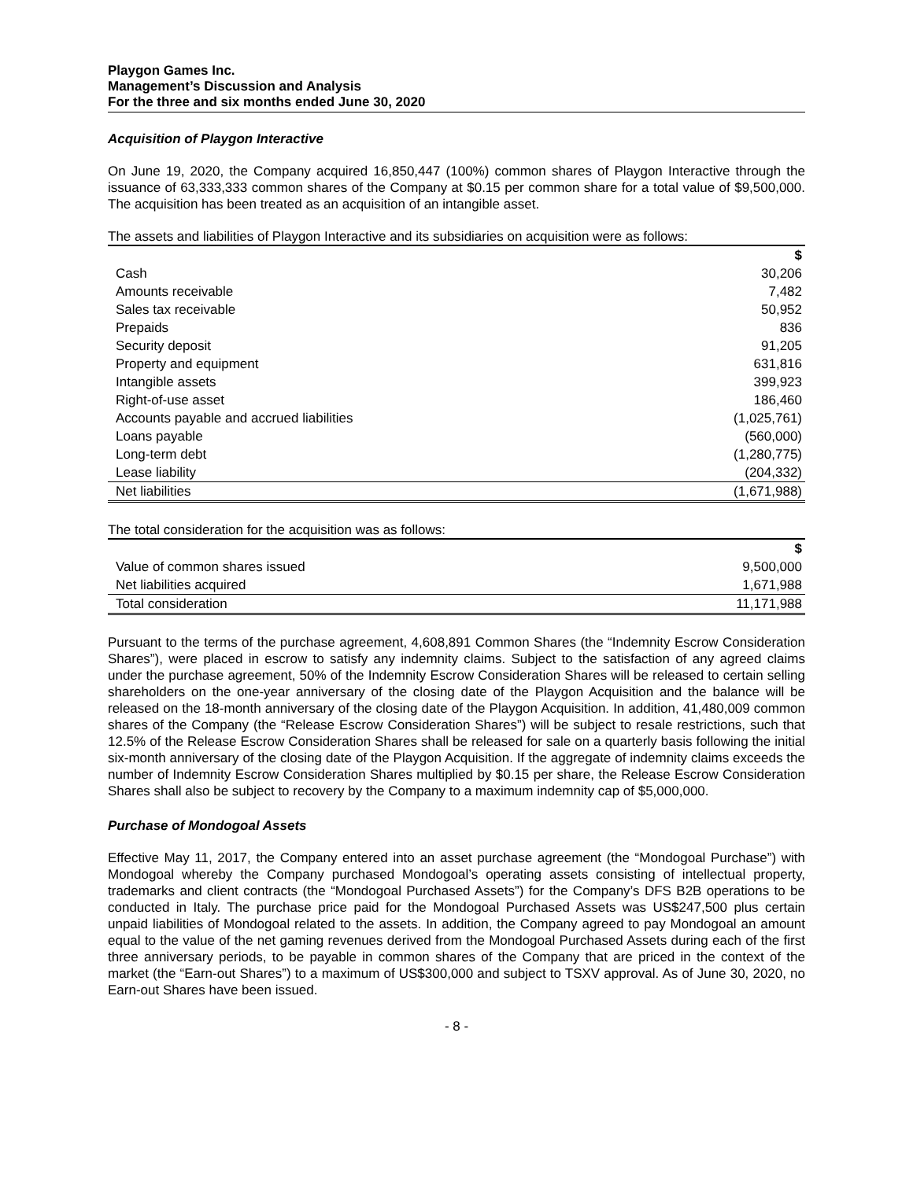Playgon Games Inc.
Management’s Discussion and Analysis
For the three and six months ended June 30, 2020
Acquisition of Playgon Interactive
On June 19, 2020, the Company acquired 16,850,447 (100%) common shares of Playgon Interactive through the issuance of 63,333,333 common shares of the Company at $0.15 per common share for a total value of $9,500,000. The acquisition has been treated as an acquisition of an intangible asset.
The assets and liabilities of Playgon Interactive and its subsidiaries on acquisition were as follows:
| | $ |
| Cash | 30,206 |
| Amounts receivable | 7,482 |
| Sales tax receivable | 50,952 |
| Prepaids | 836 |
| Security deposit | 91,205 |
| Property and equipment | 631,816 |
| Intangible assets | 399,923 |
| Right-of-use asset | 186,460 |
| Accounts payable and accrued liabilities | (1,025,761) |
| Loans payable | (560,000) |
| Long-term debt | (1,280,775) |
| Lease liability | (204,332) |
| Net liabilities | (1,671,988) |
The total consideration for the acquisition was as follows:
| | $ |
| Value of common shares issued | 9,500,000 |
| Net liabilities acquired | 1,671,988 |
| Total consideration | 11,171,988 |
Pursuant to the terms of the purchase agreement, 4,608,891 Common Shares (the “Indemnity Escrow Consideration Shares”), were placed in escrow to satisfy any indemnity claims. Subject to the satisfaction of any agreed claims under the purchase agreement, 50% of the Indemnity Escrow Consideration Shares will be released to certain selling shareholders on the one-year anniversary of the closing date of the Playgon Acquisition and the balance will be released on the 18-month anniversary of the closing date of the Playgon Acquisition. In addition, 41,480,009 common shares of the Company (the “Release Escrow Consideration Shares”) will be subject to resale restrictions, such that 12.5% of the Release Escrow Consideration Shares shall be released for sale on a quarterly basis following the initial six-month anniversary of the closing date of the Playgon Acquisition. If the aggregate of indemnity claims exceeds the number of Indemnity Escrow Consideration Shares multiplied by $0.15 per share, the Release Escrow Consideration Shares shall also be subject to recovery by the Company to a maximum indemnity cap of $5,000,000.
Purchase of Mondogoal Assets
Effective May 11, 2017, the Company entered into an asset purchase agreement (the “Mondogoal Purchase”) with Mondogoal whereby the Company purchased Mondogoal’s operating assets consisting of intellectual property, trademarks and client contracts (the “Mondogoal Purchased Assets”) for the Company’s DFS B2B operations to be conducted in Italy. The purchase price paid for the Mondogoal Purchased Assets was US$247,500 plus certain unpaid liabilities of Mondogoal related to the assets. In addition, the Company agreed to pay Mondogoal an amount equal to the value of the net gaming revenues derived from the Mondogoal Purchased Assets during each of the first three anniversary periods, to be payable in common shares of the Company that are priced in the context of the market (the “Earn-out Shares”) to a maximum of US$300,000 and subject to TSXV approval. As of June 30, 2020, no Earn-out Shares have been issued.
- 8 -